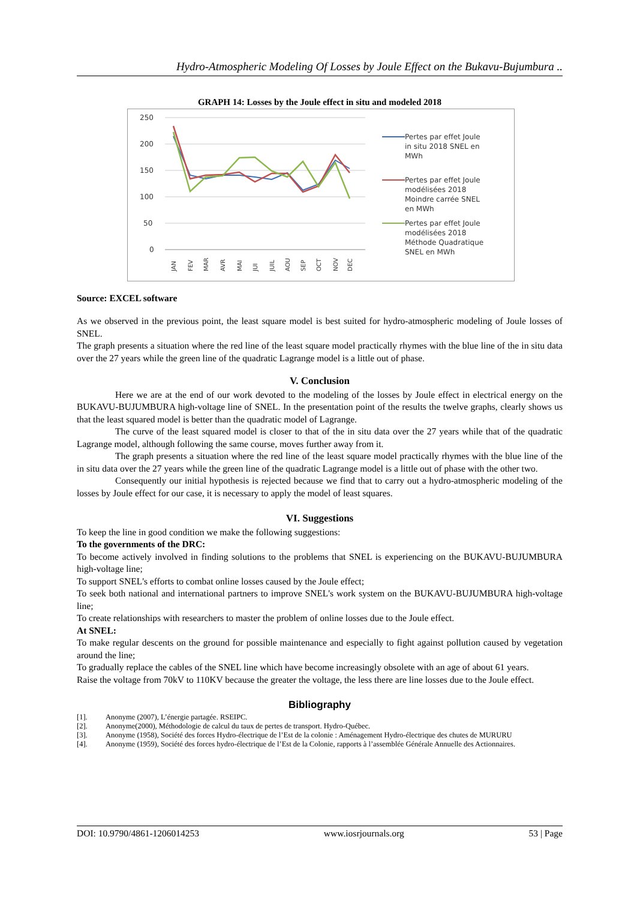Hydro-Atmospheric Modeling Of Losses by Joule Effect on the Bukavu-Bujumbura ..
GRAPH 14: Losses by the Joule effect in situ and modeled 2018
250
200
150
100
50
0
JAN
FEV
MAR
AVR
MAI
JUI
JUIL
AOU
SEP
OCT
NOV
DEC
Pertes par effet Joule
in situ 2018 SNEL en
MWh
Pertes par effet Joule
modélisées 2018
Moindre carrée SNEL
en MWh
Pertes par effet Joule
modélisées 2018
Méthode Quadratique
SNEL en MWh
Source: EXCEL software
As we observed in the previous point, the least square model is best suited for hydro-atmospheric modeling of Joule losses of SNEL.
The graph presents a situation where the red line of the least square model practically rhymes with the blue line of the in situ data over the 27 years while the green line of the quadratic Lagrange model is a little out of phase.
V. Conclusion
Here we are at the end of our work devoted to the modeling of the losses by Joule effect in electrical energy on the BUKAVU-BUJUMBURA high-voltage line of SNEL. In the presentation point of the results the twelve graphs, clearly shows us that the least squared model is better than the quadratic model of Lagrange.
The curve of the least squared model is closer to that of the in situ data over the 27 years while that of the quadratic Lagrange model, although following the same course, moves further away from it.
The graph presents a situation where the red line of the least square model practically rhymes with the blue line of the in situ data over the 27 years while the green line of the quadratic Lagrange model is a little out of phase with the other two.
Consequently our initial hypothesis is rejected because we find that to carry out a hydro-atmospheric modeling of the losses by Joule effect for our case, it is necessary to apply the model of least squares.
VI. Suggestions
To keep the line in good condition we make the following suggestions:
To the governments of the DRC:
To become actively involved in finding solutions to the problems that SNEL is experiencing on the BUKAVU-BUJUMBURA high-voltage line;
To support SNEL's efforts to combat online losses caused by the Joule effect;
To seek both national and international partners to improve SNEL's work system on the BUKAVU-BUJUMBURA high-voltage line;
To create relationships with researchers to master the problem of online losses due to the Joule effect.
At SNEL:
To make regular descents on the ground for possible maintenance and especially to fight against pollution caused by vegetation around the line;
To gradually replace the cables of the SNEL line which have become increasingly obsolete with an age of about 61 years.
Raise the voltage from 70kV to 110KV because the greater the voltage, the less there are line losses due to the Joule effect.
Bibliography
[1]. Anonyme (2007), L’énergie partagée. RSEIPC.
[2]. Anonyme(2000), Méthodologie de calcul du taux de pertes de transport. Hydro-Québec.
[3]. Anonyme (1958), Société des forces Hydro-électrique de l’Est de la colonie : Aménagement Hydro-électrique des chutes de MURURU
[4]. Anonyme (1959), Société des forces hydro-électrique de l’Est de la Colonie, rapports à l’assemblée Générale Annuelle des Actionnaires.
DOI: 10.9790/4861-1206014253 www.iosrjournals.org 53 | Page